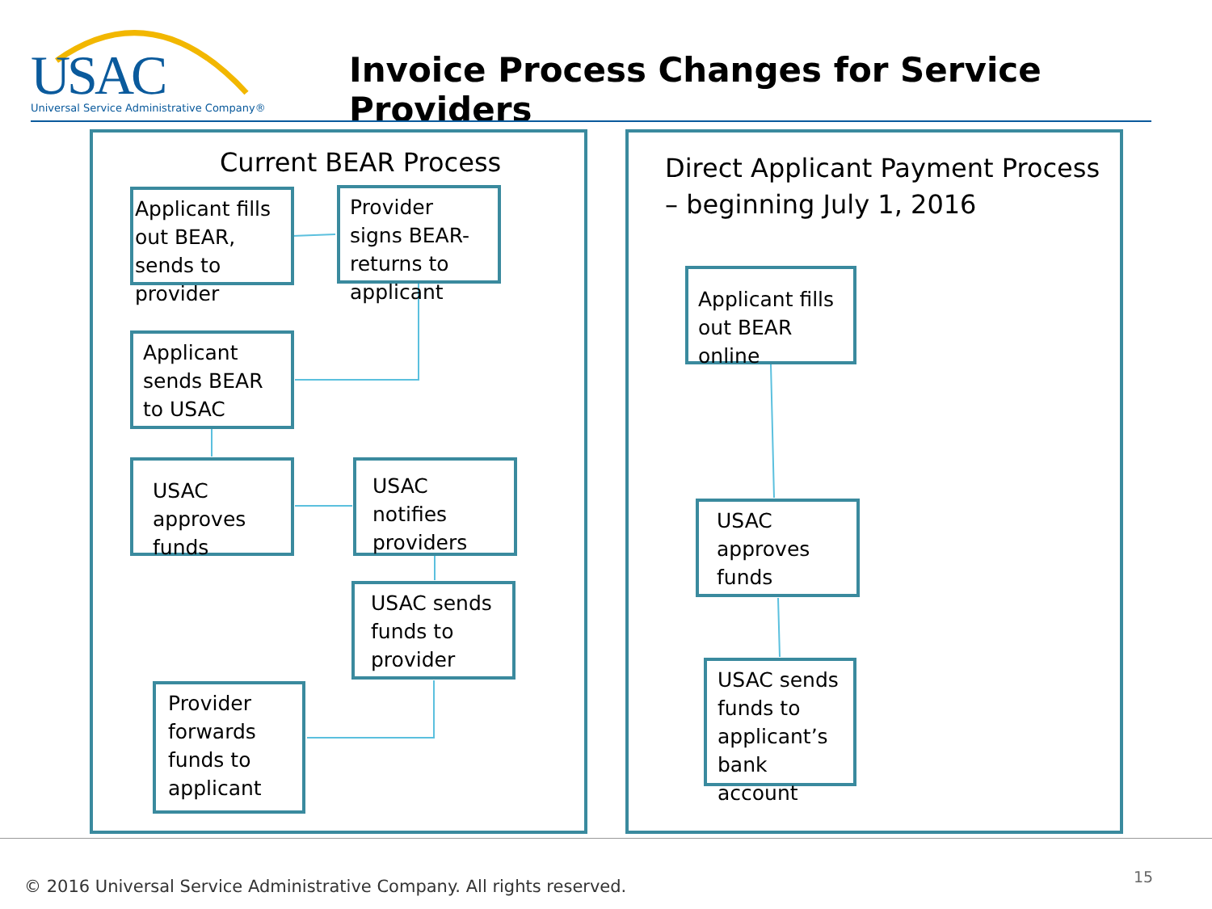USAC
Universal Service Administrative Company®
Invoice Process Changes for Service Providers
Current BEAR Process
Applicant fills out BEAR, sends to provider
Provider signs BEAR-returns to applicant
Applicant sends BEAR to USAC
USAC approves funds
USAC notifies providers
USAC sends funds to provider
Provider forwards funds to applicant
Direct Applicant Payment Process
– beginning July 1, 2016
Applicant fills out BEAR online
USAC approves funds
USAC sends funds to applicant’s bank account
© 2016 Universal Service Administrative Company. All rights reserved.
15